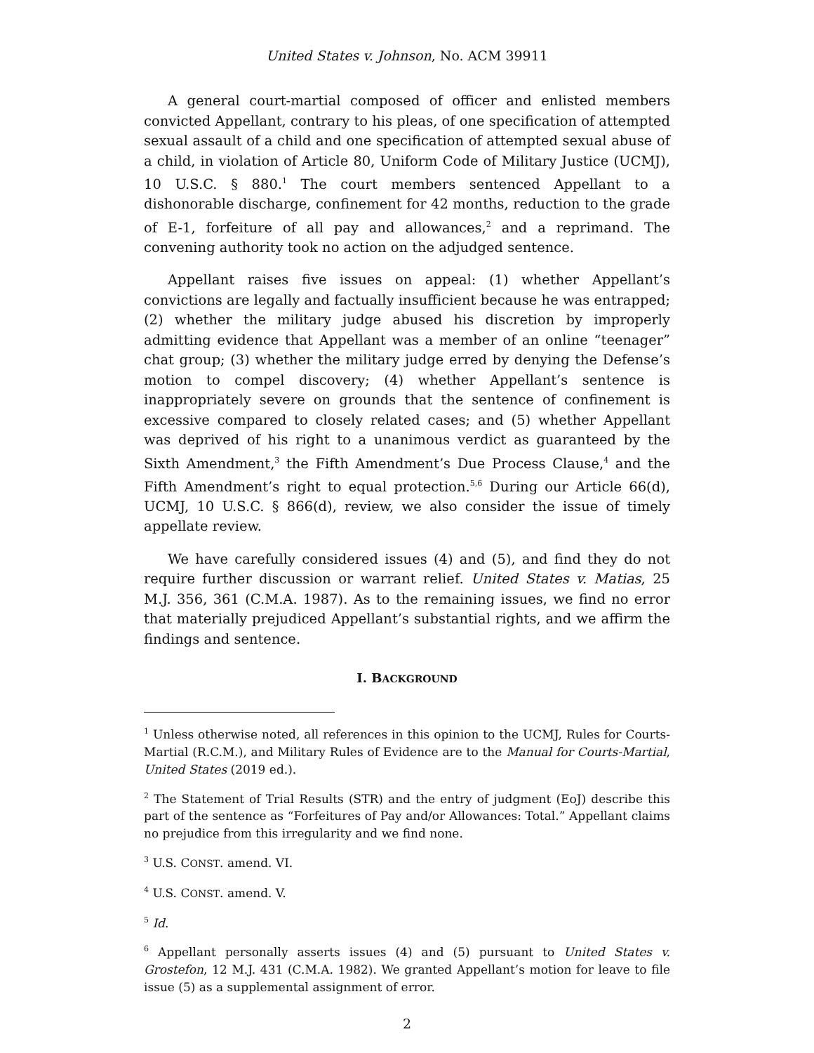United States v. Johnson, No. ACM 39911
A general court-martial composed of officer and enlisted members convicted Appellant, contrary to his pleas, of one specification of attempted sexual assault of a child and one specification of attempted sexual abuse of a child, in violation of Article 80, Uniform Code of Military Justice (UCMJ), 10 U.S.C. § 880.<sup>1</sup> The court members sentenced Appellant to a dishonorable discharge, confinement for 42 months, reduction to the grade of E-1, forfeiture of all pay and allowances,<sup>2</sup> and a reprimand. The convening authority took no action on the adjudged sentence.
Appellant raises five issues on appeal: (1) whether Appellant’s convictions are legally and factually insufficient because he was entrapped; (2) whether the military judge abused his discretion by improperly admitting evidence that Appellant was a member of an online “teenager” chat group; (3) whether the military judge erred by denying the Defense’s motion to compel discovery; (4) whether Appellant’s sentence is inappropriately severe on grounds that the sentence of confinement is excessive compared to closely related cases; and (5) whether Appellant was deprived of his right to a unanimous verdict as guaranteed by the Sixth Amendment,<sup>3</sup> the Fifth Amendment’s Due Process Clause,<sup>4</sup> and the Fifth Amendment’s right to equal protection.<sup>5,6</sup> During our Article 66(d), UCMJ, 10 U.S.C. § 866(d), review, we also consider the issue of timely appellate review.
We have carefully considered issues (4) and (5), and find they do not require further discussion or warrant relief. United States v. Matias, 25 M.J. 356, 361 (C.M.A. 1987). As to the remaining issues, we find no error that materially prejudiced Appellant’s substantial rights, and we affirm the findings and sentence.
I. BACKGROUND
<sup>1</sup> Unless otherwise noted, all references in this opinion to the UCMJ, Rules for Courts-Martial (R.C.M.), and Military Rules of Evidence are to the Manual for Courts-Martial, United States (2019 ed.).
<sup>2</sup> The Statement of Trial Results (STR) and the entry of judgment (EoJ) describe this part of the sentence as “Forfeitures of Pay and/or Allowances: Total.” Appellant claims no prejudice from this irregularity and we find none.
<sup>3</sup> U.S. CONST. amend. VI.
<sup>4</sup> U.S. CONST. amend. V.
<sup>5</sup> Id.
<sup>6</sup> Appellant personally asserts issues (4) and (5) pursuant to United States v. Grostefon, 12 M.J. 431 (C.M.A. 1982). We granted Appellant’s motion for leave to file issue (5) as a supplemental assignment of error.
2